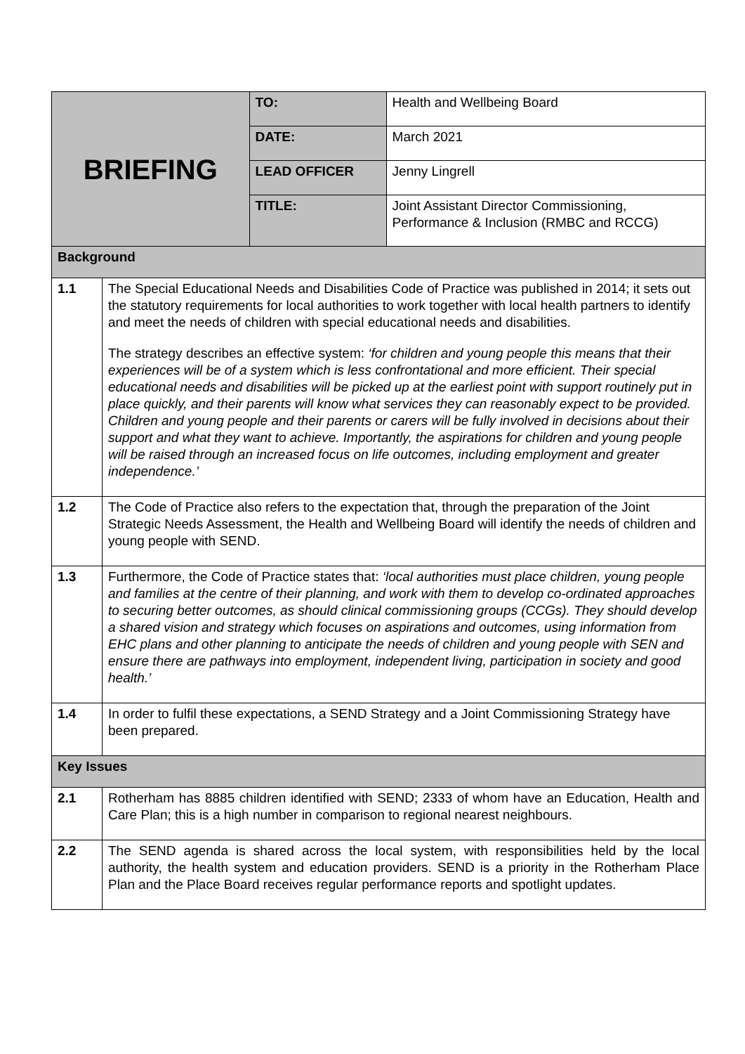| BRIEFING | | TO: | Health and Wellbeing Board |
| | | DATE: | March 2021 |
| | | LEAD OFFICER | Jenny Lingrell |
| | | TITLE: | Joint Assistant Director Commissioning, Performance & Inclusion (RMBC and RCCG) |
| Background | | | |
| 1.1 | The Special Educational Needs and Disabilities Code of Practice was published in 2014; it sets out the statutory requirements for local authorities to work together with local health partners to identify and meet the needs of children with special educational needs and disabilities. The strategy describes an effective system: ‘for children and young people this means that their experiences will be of a system which is less confrontational and more efficient. Their special educational needs and disabilities will be picked up at the earliest point with support routinely put in place quickly, and their parents will know what services they can reasonably expect to be provided. Children and young people and their parents or carers will be fully involved in decisions about their support and what they want to achieve. Importantly, the aspirations for children and young people will be raised through an increased focus on life outcomes, including employment and greater independence.’ | | |
| 1.2 | The Code of Practice also refers to the expectation that, through the preparation of the Joint Strategic Needs Assessment, the Health and Wellbeing Board will identify the needs of children and young people with SEND. | | |
| 1.3 | Furthermore, the Code of Practice states that: ‘local authorities must place children, young people and families at the centre of their planning, and work with them to develop co-ordinated approaches to securing better outcomes, as should clinical commissioning groups (CCGs). They should develop a shared vision and strategy which focuses on aspirations and outcomes, using information from EHC plans and other planning to anticipate the needs of children and young people with SEN and ensure there are pathways into employment, independent living, participation in society and good health.’ | | |
| 1.4 | In order to fulfil these expectations, a SEND Strategy and a Joint Commissioning Strategy have been prepared. | | |
| Key Issues | | | |
| 2.1 | Rotherham has 8885 children identified with SEND; 2333 of whom have an Education, Health and Care Plan; this is a high number in comparison to regional nearest neighbours. | | |
| 2.2 | The SEND agenda is shared across the local system, with responsibilities held by the local authority, the health system and education providers. SEND is a priority in the Rotherham Place Plan and the Place Board receives regular performance reports and spotlight updates. | | |